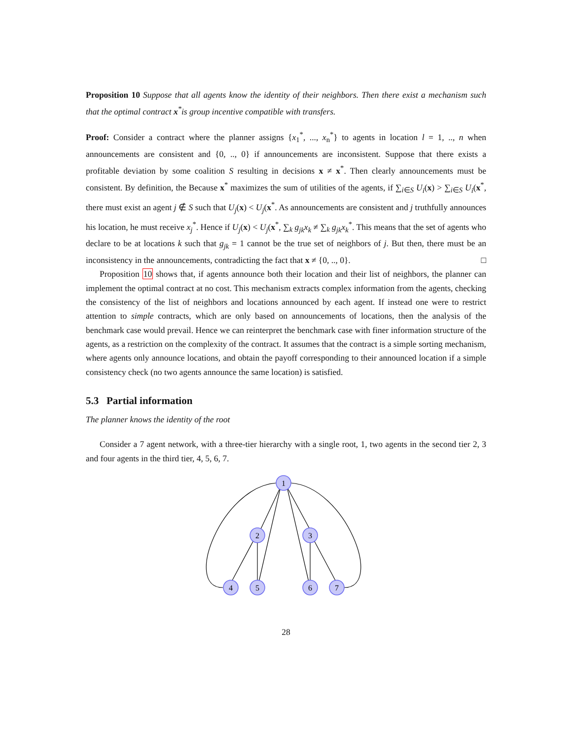Proposition 10 Suppose that all agents know the identity of their neighbors. Then there exist a mechanism such that the optimal contract x<sup>*</sup>is group incentive compatible with transfers.
Proof: Consider a contract where the planner assigns {x<sub>1</sub><sup>*</sup>, ..., x<sub>n</sub><sup>*</sup>} to agents in location l = 1, .., n when announcements are consistent and {0, .., 0} if announcements are inconsistent. Suppose that there exists a profitable deviation by some coalition S resulting in decisions x ≠ x<sup>*</sup>. Then clearly announcements must be consistent. By definition, the Because x<sup>*</sup> maximizes the sum of utilities of the agents, if ∑<sub>i∈S</sub> U<sub>i</sub>(x) > ∑<sub>i∈S</sub> U<sub>i</sub>(x<sup>*</sup>, there must exist an agent j ∉ S such that U<sub>j</sub>(x) < U<sub>j</sub>(x<sup>*</sup>. As announcements are consistent and j truthfully announces his location, he must receive x<sub>j</sub><sup>*</sup>. Hence if U<sub>j</sub>(x) < U<sub>j</sub>(x<sup>*</sup>, ∑<sub>k</sub> g<sub>jk</sub>x<sub>k</sub> ≠ ∑<sub>k</sub> g<sub>jk</sub>x<sub>k</sub><sup>*</sup>. This means that the set of agents who declare to be at locations k such that g<sub>jk</sub> = 1 cannot be the true set of neighbors of j. But then, there must be an inconsistency in the announcements, contradicting the fact that x ≠ {0, .., 0}. □
Proposition 10 shows that, if agents announce both their location and their list of neighbors, the planner can implement the optimal contract at no cost. This mechanism extracts complex information from the agents, checking the consistency of the list of neighbors and locations announced by each agent. If instead one were to restrict attention to simple contracts, which are only based on announcements of locations, then the analysis of the benchmark case would prevail. Hence we can reinterpret the benchmark case with finer information structure of the agents, as a restriction on the complexity of the contract. It assumes that the contract is a simple sorting mechanism, where agents only announce locations, and obtain the payoff corresponding to their announced location if a simple consistency check (no two agents announce the same location) is satisfied.
5.3 Partial information
The planner knows the identity of the root
Consider a 7 agent network, with a three-tier hierarchy with a single root, 1, two agents in the second tier 2, 3 and four agents in the third tier, 4, 5, 6, 7.
1
2
3
4
5
6
7
28